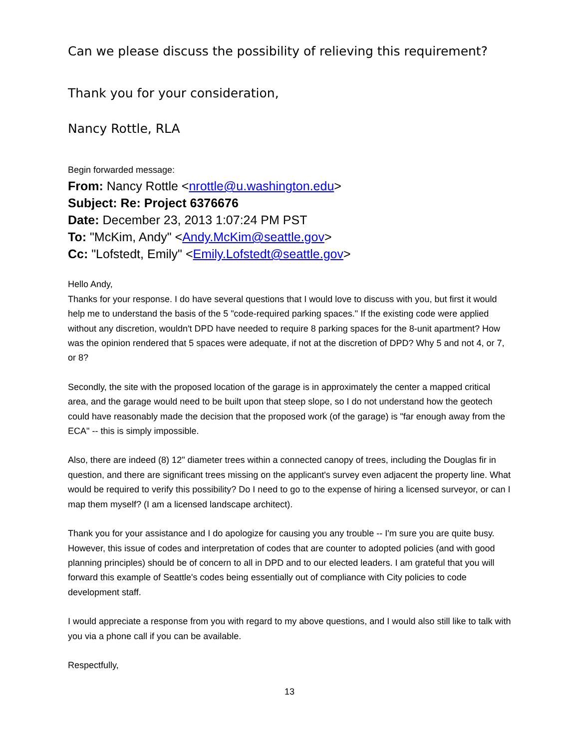Can we please discuss the possibility of relieving this requirement?
Thank you for your consideration,
Nancy Rottle, RLA
Begin forwarded message:
From: Nancy Rottle <nrottle@u.washington.edu>
Subject: Re: Project 6376676
Date: December 23, 2013 1:07:24 PM PST
To: "McKim, Andy" <Andy.McKim@seattle.gov>
Cc: "Lofstedt, Emily" <Emily.Lofstedt@seattle.gov>
Hello Andy,
Thanks for your response. I do have several questions that I would love to discuss with you, but first it would help me to understand the basis of the 5 "code-required parking spaces." If the existing code were applied without any discretion, wouldn't DPD have needed to require 8 parking spaces for the 8-unit apartment? How was the opinion rendered that 5 spaces were adequate, if not at the discretion of DPD? Why 5 and not 4, or 7, or 8?
Secondly, the site with the proposed location of the garage is in approximately the center a mapped critical area, and the garage would need to be built upon that steep slope, so I do not understand how the geotech could have reasonably made the decision that the proposed work (of the garage) is "far enough away from the ECA" -- this is simply impossible.
Also, there are indeed (8) 12" diameter trees within a connected canopy of trees, including the Douglas fir in question, and there are significant trees missing on the applicant's survey even adjacent the property line. What would be required to verify this possibility? Do I need to go to the expense of hiring a licensed surveyor, or can I map them myself? (I am a licensed landscape architect).
Thank you for your assistance and I do apologize for causing you any trouble -- I'm sure you are quite busy. However, this issue of codes and interpretation of codes that are counter to adopted policies (and with good planning principles) should be of concern to all in DPD and to our elected leaders. I am grateful that you will forward this example of Seattle's codes being essentially out of compliance with City policies to code development staff.
I would appreciate a response from you with regard to my above questions, and I would also still like to talk with you via a phone call if you can be available.
Respectfully,
13